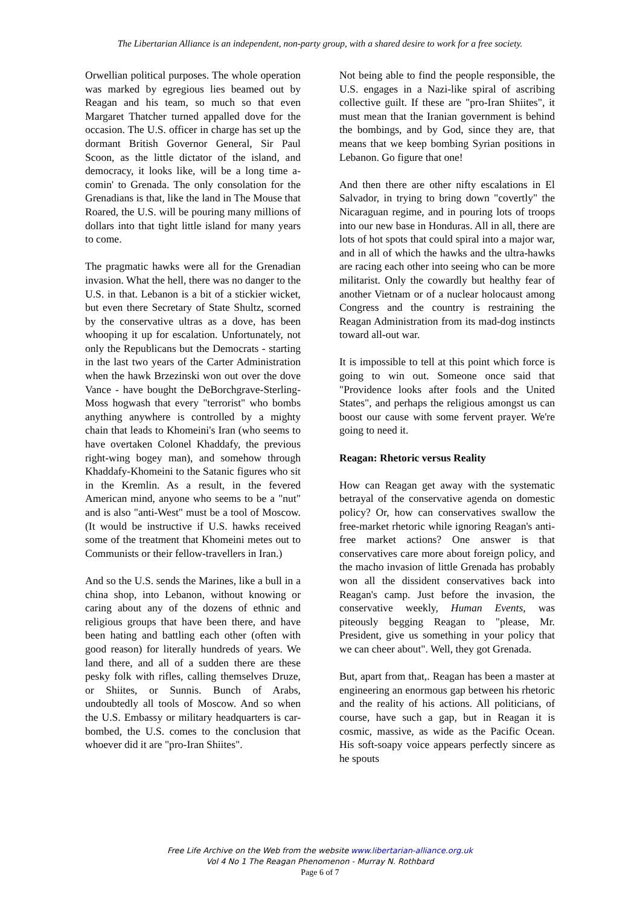The Libertarian Alliance is an independent, non-party group, with a shared desire to work for a free society.
Orwellian political purposes. The whole operation was marked by egregious lies beamed out by Reagan and his team, so much so that even Margaret Thatcher turned appalled dove for the occasion. The U.S. officer in charge has set up the dormant British Governor General, Sir Paul Scoon, as the little dictator of the island, and democracy, it looks like, will be a long time a-comin' to Grenada. The only consolation for the Grenadians is that, like the land in The Mouse that Roared, the U.S. will be pouring many millions of dollars into that tight little island for many years to come.
The pragmatic hawks were all for the Grenadian invasion. What the hell, there was no danger to the U.S. in that. Lebanon is a bit of a stickier wicket, but even there Secretary of State Shultz, scorned by the conservative ultras as a dove, has been whooping it up for escalation. Unfortunately, not only the Republicans but the Democrats - starting in the last two years of the Carter Administration when the hawk Brzezinski won out over the dove Vance - have bought the DeBorchgrave-Sterling-Moss hogwash that every "terrorist" who bombs anything anywhere is controlled by a mighty chain that leads to Khomeini's Iran (who seems to have overtaken Colonel Khaddafy, the previous right-wing bogey man), and somehow through Khaddafy-Khomeini to the Satanic figures who sit in the Kremlin. As a result, in the fevered American mind, anyone who seems to be a "nut" and is also "anti-West" must be a tool of Moscow. (It would be instructive if U.S. hawks received some of the treatment that Khomeini metes out to Communists or their fellow-travellers in Iran.)
And so the U.S. sends the Marines, like a bull in a china shop, into Lebanon, without knowing or caring about any of the dozens of ethnic and religious groups that have been there, and have been hating and battling each other (often with good reason) for literally hundreds of years. We land there, and all of a sudden there are these pesky folk with rifles, calling themselves Druze, or Shiites, or Sunnis. Bunch of Arabs, undoubtedly all tools of Moscow. And so when the U.S. Embassy or military headquarters is car-bombed, the U.S. comes to the conclusion that whoever did it are "pro-Iran Shiites".
Not being able to find the people responsible, the U.S. engages in a Nazi-like spiral of ascribing collective guilt. If these are "pro-Iran Shiites", it must mean that the Iranian government is behind the bombings, and by God, since they are, that means that we keep bombing Syrian positions in Lebanon. Go figure that one!
And then there are other nifty escalations in El Salvador, in trying to bring down "covertly" the Nicaraguan regime, and in pouring lots of troops into our new base in Honduras. All in all, there are lots of hot spots that could spiral into a major war, and in all of which the hawks and the ultra-hawks are racing each other into seeing who can be more militarist. Only the cowardly but healthy fear of another Vietnam or of a nuclear holocaust among Congress and the country is restraining the Reagan Administration from its mad-dog instincts toward all-out war.
It is impossible to tell at this point which force is going to win out. Someone once said that "Providence looks after fools and the United States", and perhaps the religious amongst us can boost our cause with some fervent prayer. We're going to need it.
Reagan: Rhetoric versus Reality
How can Reagan get away with the systematic betrayal of the conservative agenda on domestic policy? Or, how can conservatives swallow the free-market rhetoric while ignoring Reagan's anti-free market actions? One answer is that conservatives care more about foreign policy, and the macho invasion of little Grenada has probably won all the dissident conservatives back into Reagan's camp. Just before the invasion, the conservative weekly, Human Events, was piteously begging Reagan to "please, Mr. President, give us something in your policy that we can cheer about". Well, they got Grenada.
But, apart from that,. Reagan has been a master at engineering an enormous gap between his rhetoric and the reality of his actions. All politicians, of course, have such a gap, but in Reagan it is cosmic, massive, as wide as the Pacific Ocean. His soft-soapy voice appears perfectly sincere as he spouts
Free Life Archive on the Web from the website www.libertarian-alliance.org.uk
Vol 4 No 1 The Reagan Phenomenon - Murray N. Rothbard
Page 6 of 7